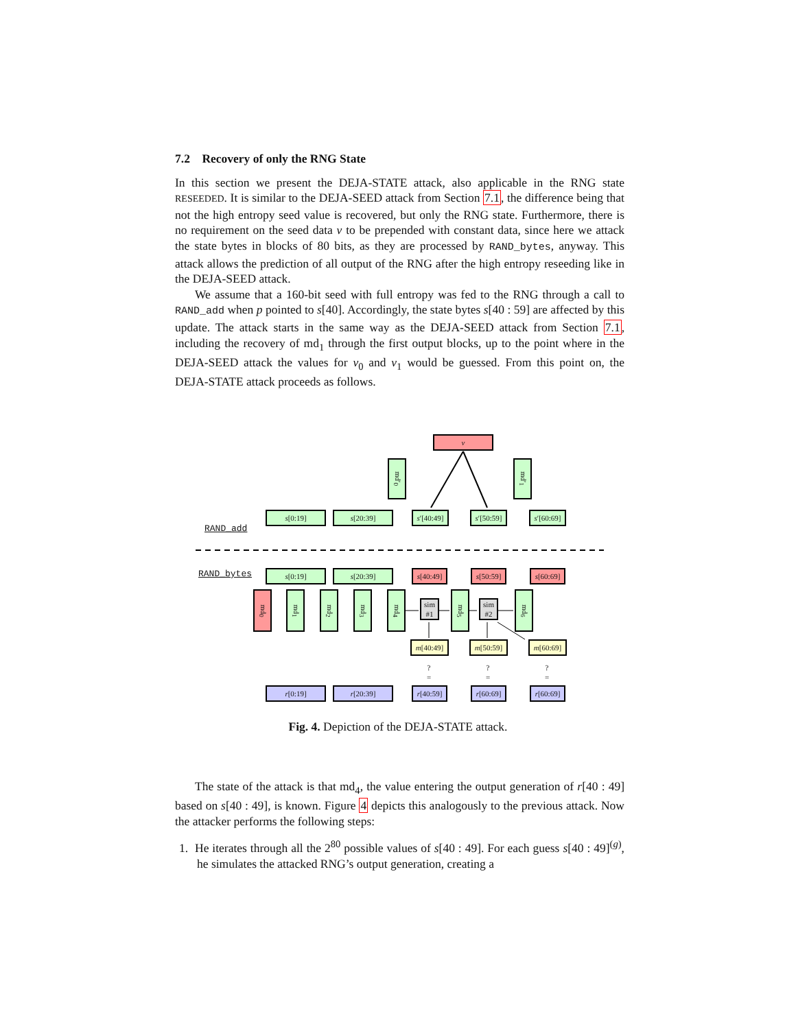7.2 Recovery of only the RNG State
In this section we present the DEJA-STATE attack, also applicable in the RNG state RESEEDED. It is similar to the DEJA-SEED attack from Section 7.1, the difference being that not the high entropy seed value is recovered, but only the RNG state. Furthermore, there is no requirement on the seed data v to be prepended with constant data, since here we attack the state bytes in blocks of 80 bits, as they are processed by RAND_bytes, anyway. This attack allows the prediction of all output of the RNG after the high entropy reseeding like in the DEJA-SEED attack.
We assume that a 160-bit seed with full entropy was fed to the RNG through a call to RAND_add when p pointed to s[40]. Accordingly, the state bytes s[40 : 59] are affected by this update. The attack starts in the same way as the DEJA-SEED attack from Section 7.1, including the recovery of md<sub>1</sub> through the first output blocks, up to the point where in the DEJA-SEED attack the values for v<sub>0</sub> and v<sub>1</sub> would be guessed. From this point on, the DEJA-STATE attack proceeds as follows.
v
md′<sub>0</sub>
md′<sub>1</sub>
RAND_add
s[0:19] s[20:39]
s′[40:49]
s′[50:59]
s′[60:69]
RAND_bytes s[0:19] s[20:39]
s[40:49]
s[50:59]
s[60:69]
md<sub>0</sub>
md<sub>1</sub>
md<sub>2</sub>
md<sub>3</sub>
md<sub>4</sub>
sim #1
md<sub>5</sub>
sim #2
md<sub>6</sub>
m[40:49]
m[50:59]
m[60:69]
?
=
?
=
?
=
r[0:19] r[20:39]
r[40:59]
r[60:69]
r[60:69]
Fig. 4. Depiction of the DEJA-STATE attack.
The state of the attack is that md<sub>4</sub>, the value entering the output generation of r[40 : 49] based on s[40 : 49], is known. Figure 4 depicts this analogously to the previous attack. Now the attacker performs the following steps:
1. He iterates through all the 2<sup>80</sup> possible values of s[40 : 49]. For each guess s[40 : 49]<sup>(g)</sup>, he simulates the attacked RNG’s output generation, creating a